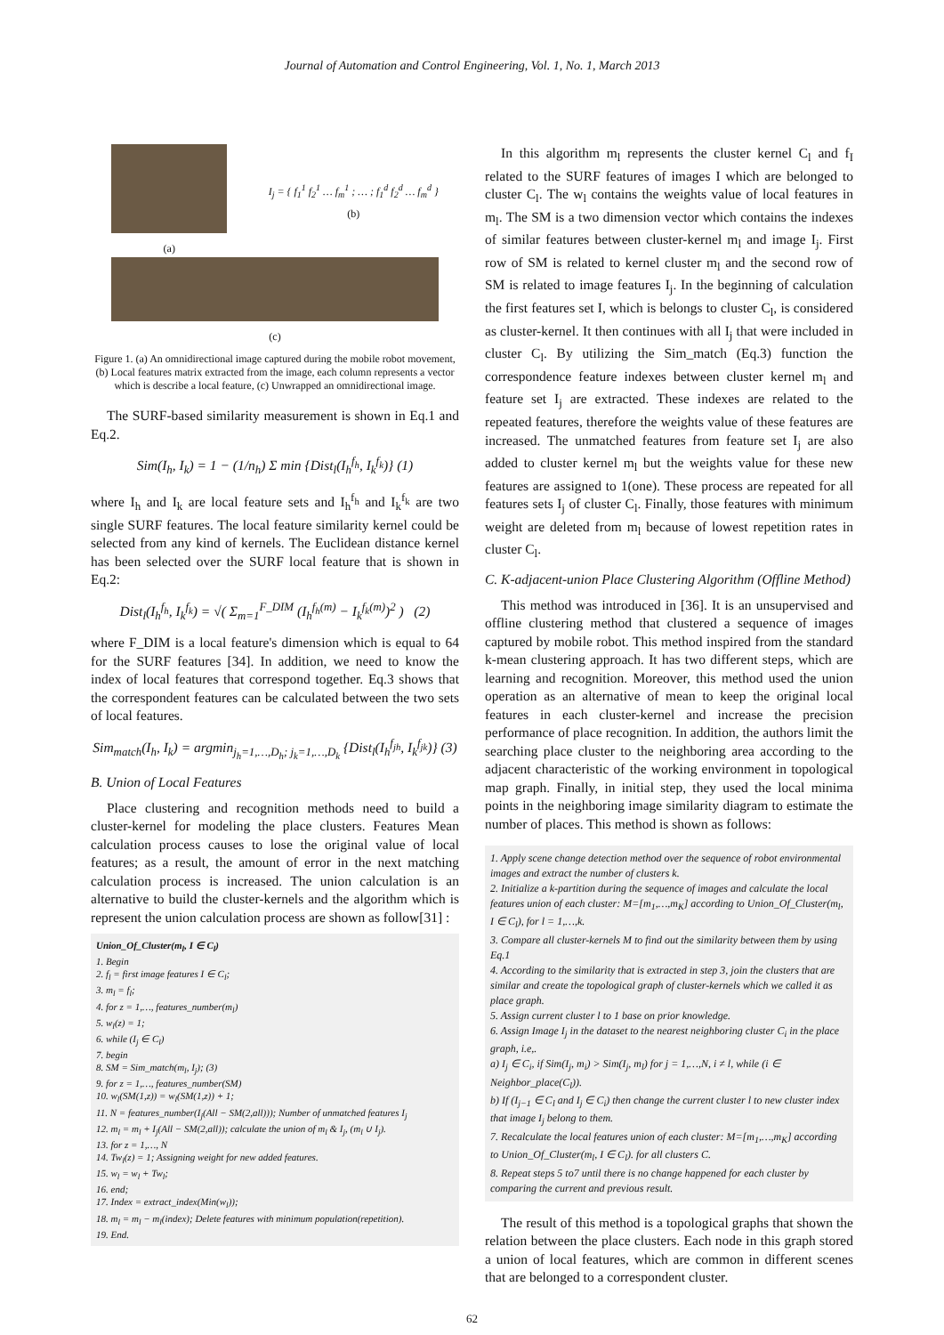Journal of Automation and Control Engineering, Vol. 1, No. 1, March 2013
(a)
I<sub>j</sub> = { f<sub>1</sub><sup>1</sup> f<sub>2</sub><sup>1</sup> … f<sub>m</sub><sup>1</sup> ; … ; f<sub>1</sub><sup>d</sup> f<sub>2</sub><sup>d</sup> … f<sub>m</sub><sup>d</sup> }
(b)
(c)
Figure 1. (a) An omnidirectional image captured during the mobile robot movement, (b) Local features matrix extracted from the image, each column represents a vector which is describe a local feature, (c) Unwrapped an omnidirectional image.
The SURF-based similarity measurement is shown in Eq.1 and Eq.2.
Sim(I<sub>h</sub>, I<sub>k</sub>) = 1 − (1/n<sub>h</sub>) Σ min {Dist<sub>l</sub>(I<sub>h</sub><sup>f<sub>h</sub></sup>, I<sub>k</sub><sup>f<sub>k</sub></sup>)} (1)
where I<sub>h</sub> and I<sub>k</sub> are local feature sets and I<sub>h</sub><sup>f<sub>h</sub></sup> and I<sub>k</sub><sup>f<sub>k</sub></sup> are two single SURF features. The local feature similarity kernel could be selected from any kind of kernels. The Euclidean distance kernel has been selected over the SURF local feature that is shown in Eq.2:
Dist<sub>l</sub>(I<sub>h</sub><sup>f<sub>h</sub></sup>, I<sub>k</sub><sup>f<sub>k</sub></sup>) = √( Σ<sub>m=1</sub><sup>F_DIM</sup> (I<sub>h</sub><sup>f<sub>h</sub>(m)</sup> − I<sub>k</sub><sup>f<sub>k</sub>(m)</sup>)<sup>2</sup> ) (2)
where F_DIM is a local feature's dimension which is equal to 64 for the SURF features [34]. In addition, we need to know the index of local features that correspond together. Eq.3 shows that the correspondent features can be calculated between the two sets of local features.
Sim<sub>match</sub>(I<sub>h</sub>, I<sub>k</sub>) = argmin<sub>j<sub>h</sub>=1,…,D<sub>h</sub>; j<sub>k</sub>=1,…,D<sub>k</sub></sub> {Dist<sub>l</sub>(I<sub>h</sub><sup>f<sub>jh</sub></sup>, I<sub>k</sub><sup>f<sub>jk</sub></sup>)} (3)
B. Union of Local Features
Place clustering and recognition methods need to build a cluster-kernel for modeling the place clusters. Features Mean calculation process causes to lose the original value of local features; as a result, the amount of error in the next matching calculation process is increased. The union calculation is an alternative to build the cluster-kernels and the algorithm which is represent the union calculation process are shown as follow[31] :
Union_Of_Cluster(m<sub>l</sub>, I ∈ C<sub>l</sub>)
1. Begin
2. f<sub>l</sub> = first image features I ∈ C<sub>l</sub>;
3. m<sub>l</sub> = f<sub>l</sub>;
4. for z = 1,…, features_number(m<sub>l</sub>)
5. w<sub>l</sub>(z) = 1;
6. while (I<sub>j</sub> ∈ C<sub>l</sub>)
7. begin
8. SM = Sim_match(m<sub>l</sub>, I<sub>j</sub>); (3)
9. for z = 1,…, features_number(SM)
10. w<sub>l</sub>(SM(1,z)) = w<sub>l</sub>(SM(1,z)) + 1;
11. N = features_number(I<sub>j</sub>(All − SM(2,all))); Number of unmatched features I<sub>j</sub>
12. m<sub>l</sub> = m<sub>l</sub> + I<sub>j</sub>(All − SM(2,all)); calculate the union of m<sub>l</sub> & I<sub>j</sub>, (m<sub>l</sub> ∪ I<sub>j</sub>).
13. for z = 1,…, N
14. Tw<sub>l</sub>(z) = 1; Assigning weight for new added features.
15. w<sub>l</sub> = w<sub>l</sub> + Tw<sub>l</sub>;
16. end;
17. Index = extract_index(Min(w<sub>l</sub>));
18. m<sub>l</sub> = m<sub>l</sub> − m<sub>l</sub>(index); Delete features with minimum population(repetition).
19. End.
In this algorithm m<sub>l</sub> represents the cluster kernel C<sub>l</sub> and f<sub>I</sub> related to the SURF features of images I which are belonged to cluster C<sub>l</sub>. The w<sub>l</sub> contains the weights value of local features in m<sub>l</sub>. The SM is a two dimension vector which contains the indexes of similar features between cluster-kernel m<sub>l</sub> and image I<sub>j</sub>. First row of SM is related to kernel cluster m<sub>l</sub> and the second row of SM is related to image features I<sub>j</sub>. In the beginning of calculation the first features set I, which is belongs to cluster C<sub>l</sub>, is considered as cluster-kernel. It then continues with all I<sub>j</sub> that were included in cluster C<sub>l</sub>. By utilizing the Sim_match (Eq.3) function the correspondence feature indexes between cluster kernel m<sub>l</sub> and feature set I<sub>j</sub> are extracted. These indexes are related to the repeated features, therefore the weights value of these features are increased. The unmatched features from feature set I<sub>j</sub> are also added to cluster kernel m<sub>l</sub> but the weights value for these new features are assigned to 1(one). These process are repeated for all features sets I<sub>j</sub> of cluster C<sub>l</sub>. Finally, those features with minimum weight are deleted from m<sub>l</sub> because of lowest repetition rates in cluster C<sub>l</sub>.
C. K-adjacent-union Place Clustering Algorithm (Offline Method)
This method was introduced in [36]. It is an unsupervised and offline clustering method that clustered a sequence of images captured by mobile robot. This method inspired from the standard k-mean clustering approach. It has two different steps, which are learning and recognition. Moreover, this method used the union operation as an alternative of mean to keep the original local features in each cluster-kernel and increase the precision performance of place recognition. In addition, the authors limit the searching place cluster to the neighboring area according to the adjacent characteristic of the working environment in topological map graph. Finally, in initial step, they used the local minima points in the neighboring image similarity diagram to estimate the number of places. This method is shown as follows:
1. Apply scene change detection method over the sequence of robot environmental images and extract the number of clusters k.
2. Initialize a k-partition during the sequence of images and calculate the local features union of each cluster: M=[m<sub>1</sub>,…,m<sub>K</sub>] according to Union_Of_Cluster(m<sub>l</sub>, I ∈ C<sub>l</sub>), for l = 1,…,k.
3. Compare all cluster-kernels M to find out the similarity between them by using Eq.1
4. According to the similarity that is extracted in step 3, join the clusters that are similar and create the topological graph of cluster-kernels which we called it as place graph.
5. Assign current cluster l to 1 base on prior knowledge.
6. Assign Image I<sub>j</sub> in the dataset to the nearest neighboring cluster C<sub>i</sub> in the place graph, i.e,.
a) I<sub>j</sub> ∈ C<sub>i</sub>, if Sim(I<sub>j</sub>, m<sub>i</sub>) > Sim(I<sub>j</sub>, m<sub>l</sub>) for j = 1,…,N, i ≠ l, while (i ∈ Neighbor_place(C<sub>l</sub>)).
b) If (I<sub>j−1</sub> ∈ C<sub>l</sub> and I<sub>j</sub> ∈ C<sub>i</sub>) then change the current cluster l to new cluster index that image I<sub>j</sub> belong to them.
7. Recalculate the local features union of each cluster: M=[m<sub>1</sub>,…,m<sub>K</sub>] according to Union_Of_Cluster(m<sub>l</sub>, I ∈ C<sub>l</sub>). for all clusters C.
8. Repeat steps 5 to7 until there is no change happened for each cluster by comparing the current and previous result.
The result of this method is a topological graphs that shown the relation between the place clusters. Each node in this graph stored a union of local features, which are common in different scenes that are belonged to a correspondent cluster.
62